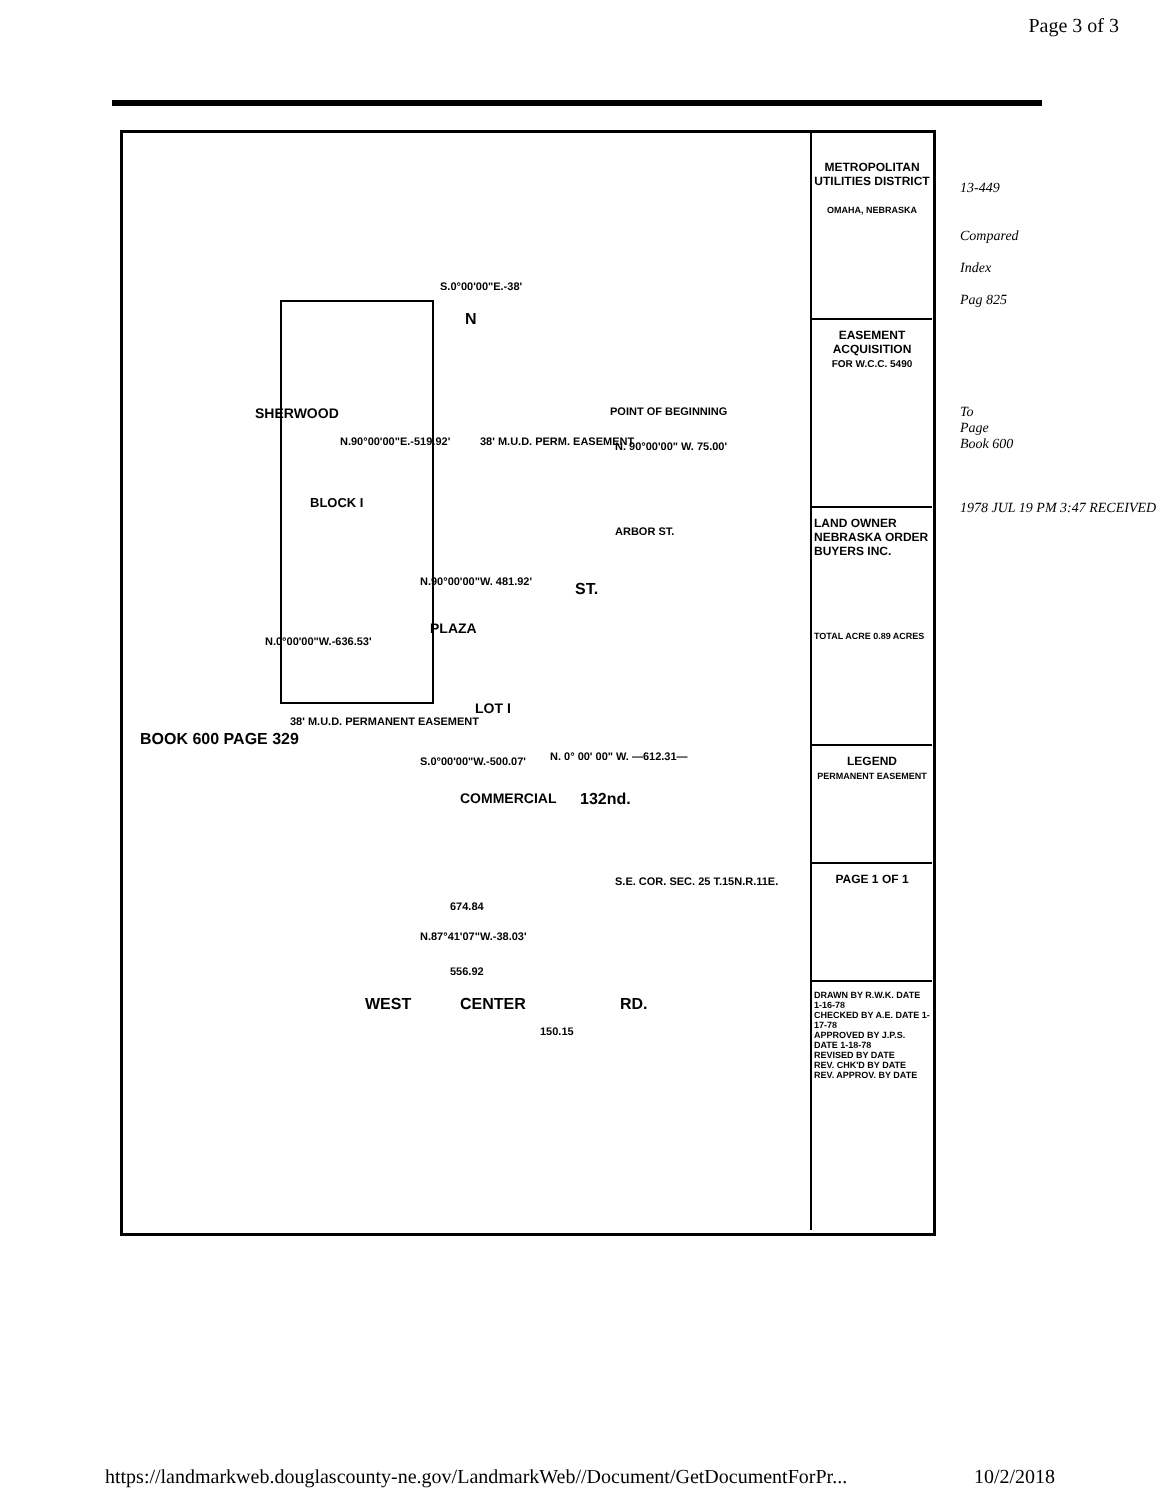Page 3 of 3
BOOK 600 PAGE 329
S.0°00'00"E.-38'
N
SHERWOOD
N.90°00'00"E.-519.92' 38' M.U.D. PERM. EASEMENT
POINT OF BEGINNING
N. 90°00'00" W. 75.00'
BLOCK I
ARBOR ST.
N.90°00'00"W. 481.92'
PLAZA
N.0°00'00"W.-636.53'
ST.
LOT I
38' M.U.D. PERMANENT EASEMENT
S.0°00'00"W.-500.07'
COMMERCIAL
N. 0° 00' 00" W. —612.31—
132nd.
S.E. COR. SEC. 25 T.15N.R.11E.
674.84
N.87°41'07"W.-38.03'
556.92
WEST CENTER RD.
150.15
METROPOLITAN UTILITIES DISTRICT
OMAHA, NEBRASKA
EASEMENT ACQUISITION
FOR W.C.C. 5490
LAND OWNER
NEBRASKA ORDER BUYERS INC.
TOTAL ACRE 0.89 ACRES
LEGEND
PERMANENT EASEMENT
PAGE 1 OF 1
DRAWN BY R.W.K. DATE 1-16-78
CHECKED BY A.E. DATE 1-17-78
APPROVED BY J.P.S. DATE 1-18-78
REVISED BY DATE
REV. CHK'D BY DATE
REV. APPROV. BY DATE
13-449
Compared
Index
Pag 825
To
Page
Book 600
1978 JUL 19 PM 3:47 RECEIVED
https://landmarkweb.douglascounty-ne.gov/LandmarkWeb//Document/GetDocumentForPr... 10/2/2018